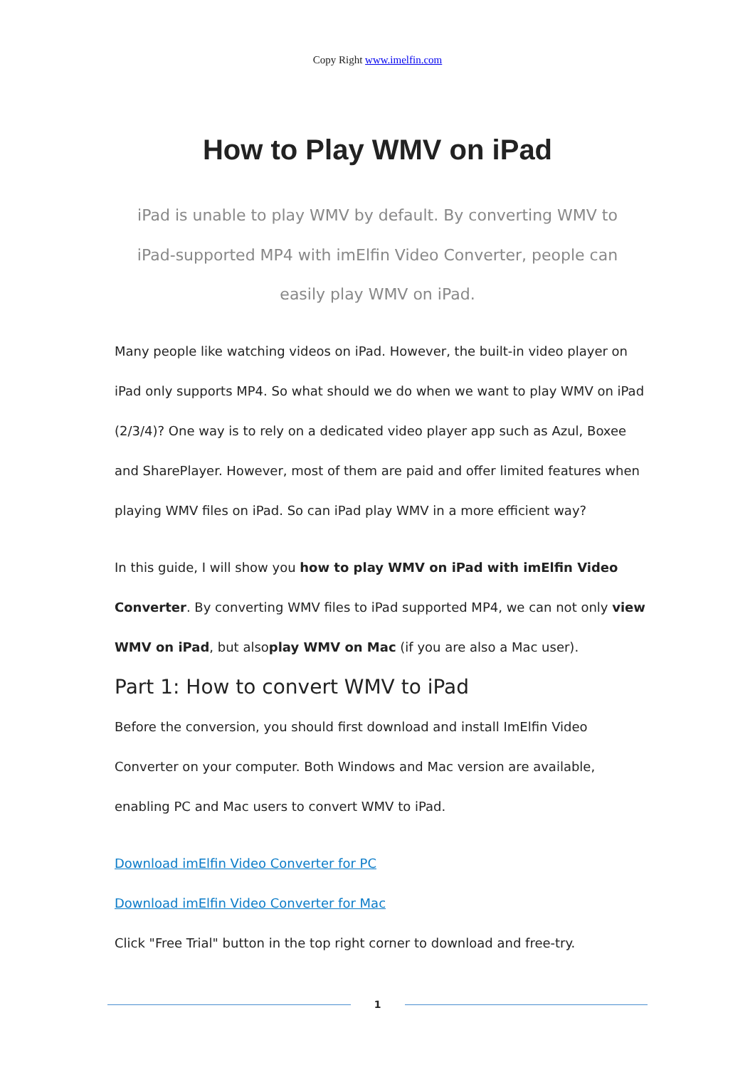Copy Right www.imelfin.com
How to Play WMV on iPad
iPad is unable to play WMV by default. By converting WMV to iPad-supported MP4 with imElfin Video Converter, people can easily play WMV on iPad.
Many people like watching videos on iPad. However, the built-in video player on iPad only supports MP4. So what should we do when we want to play WMV on iPad (2/3/4)? One way is to rely on a dedicated video player app such as Azul, Boxee and SharePlayer. However, most of them are paid and offer limited features when playing WMV files on iPad. So can iPad play WMV in a more efficient way?
In this guide, I will show you how to play WMV on iPad with imElfin Video Converter. By converting WMV files to iPad supported MP4, we can not only view WMV on iPad, but alsoplay WMV on Mac (if you are also a Mac user).
Part 1: How to convert WMV to iPad
Before the conversion, you should first download and install ImElfin Video Converter on your computer. Both Windows and Mac version are available, enabling PC and Mac users to convert WMV to iPad.
Download imElfin Video Converter for PC
Download imElfin Video Converter for Mac
Click "Free Trial" button in the top right corner to download and free-try.
1